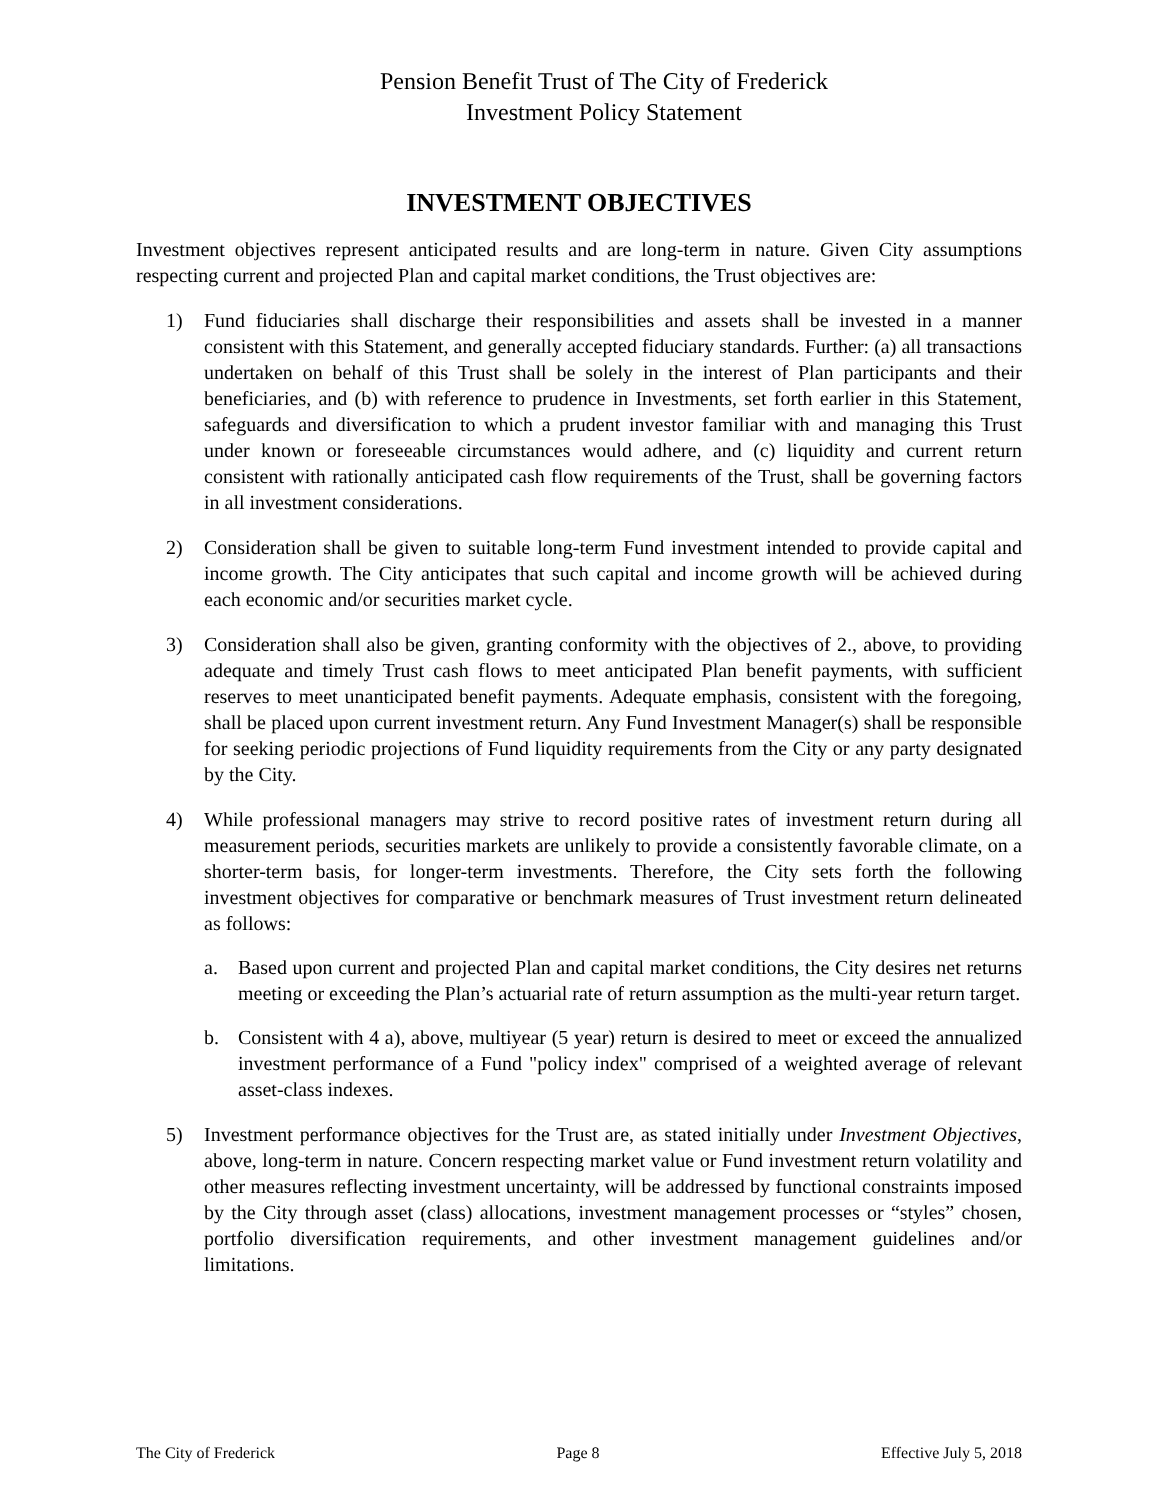Pension Benefit Trust of The City of Frederick
Investment Policy Statement
INVESTMENT OBJECTIVES
Investment objectives represent anticipated results and are long-term in nature. Given City assumptions respecting current and projected Plan and capital market conditions, the Trust objectives are:
1) Fund fiduciaries shall discharge their responsibilities and assets shall be invested in a manner consistent with this Statement, and generally accepted fiduciary standards. Further: (a) all transactions undertaken on behalf of this Trust shall be solely in the interest of Plan participants and their beneficiaries, and (b) with reference to prudence in Investments, set forth earlier in this Statement, safeguards and diversification to which a prudent investor familiar with and managing this Trust under known or foreseeable circumstances would adhere, and (c) liquidity and current return consistent with rationally anticipated cash flow requirements of the Trust, shall be governing factors in all investment considerations.
2) Consideration shall be given to suitable long-term Fund investment intended to provide capital and income growth. The City anticipates that such capital and income growth will be achieved during each economic and/or securities market cycle.
3) Consideration shall also be given, granting conformity with the objectives of 2., above, to providing adequate and timely Trust cash flows to meet anticipated Plan benefit payments, with sufficient reserves to meet unanticipated benefit payments. Adequate emphasis, consistent with the foregoing, shall be placed upon current investment return. Any Fund Investment Manager(s) shall be responsible for seeking periodic projections of Fund liquidity requirements from the City or any party designated by the City.
4) While professional managers may strive to record positive rates of investment return during all measurement periods, securities markets are unlikely to provide a consistently favorable climate, on a shorter-term basis, for longer-term investments. Therefore, the City sets forth the following investment objectives for comparative or benchmark measures of Trust investment return delineated as follows:
a. Based upon current and projected Plan and capital market conditions, the City desires net returns meeting or exceeding the Plan’s actuarial rate of return assumption as the multi-year return target.
b. Consistent with 4 a), above, multiyear (5 year) return is desired to meet or exceed the annualized investment performance of a Fund "policy index" comprised of a weighted average of relevant asset-class indexes.
5) Investment performance objectives for the Trust are, as stated initially under Investment Objectives, above, long-term in nature. Concern respecting market value or Fund investment return volatility and other measures reflecting investment uncertainty, will be addressed by functional constraints imposed by the City through asset (class) allocations, investment management processes or “styles” chosen, portfolio diversification requirements, and other investment management guidelines and/or limitations.
The City of Frederick Page 8 Effective July 5, 2018